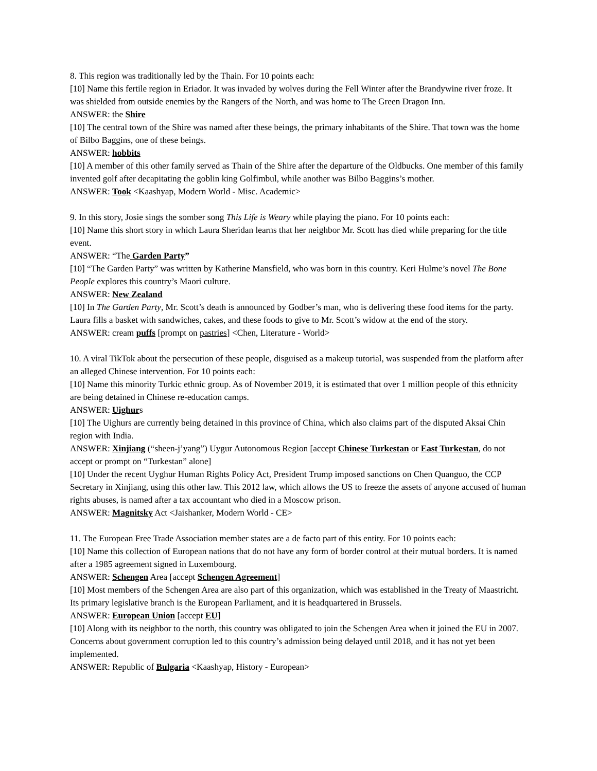8. This region was traditionally led by the Thain. For 10 points each:
[10] Name this fertile region in Eriador. It was invaded by wolves during the Fell Winter after the Brandywine river froze. It was shielded from outside enemies by the Rangers of the North, and was home to The Green Dragon Inn.
ANSWER: the Shire
[10] The central town of the Shire was named after these beings, the primary inhabitants of the Shire. That town was the home of Bilbo Baggins, one of these beings.
ANSWER: hobbits
[10] A member of this other family served as Thain of the Shire after the departure of the Oldbucks. One member of this family invented golf after decapitating the goblin king Golfimbul, while another was Bilbo Baggins’s mother.
ANSWER: Took <Kaashyap, Modern World - Misc. Academic>
9. In this story, Josie sings the somber song This Life is Weary while playing the piano. For 10 points each:
[10] Name this short story in which Laura Sheridan learns that her neighbor Mr. Scott has died while preparing for the title event.
ANSWER: “The Garden Party”
[10] “The Garden Party” was written by Katherine Mansfield, who was born in this country. Keri Hulme’s novel The Bone People explores this country’s Maori culture.
ANSWER: New Zealand
[10] In The Garden Party, Mr. Scott’s death is announced by Godber’s man, who is delivering these food items for the party. Laura fills a basket with sandwiches, cakes, and these foods to give to Mr. Scott’s widow at the end of the story.
ANSWER: cream puffs [prompt on pastries] <Chen, Literature - World>
10. A viral TikTok about the persecution of these people, disguised as a makeup tutorial, was suspended from the platform after an alleged Chinese intervention. For 10 points each:
[10] Name this minority Turkic ethnic group. As of November 2019, it is estimated that over 1 million people of this ethnicity are being detained in Chinese re-education camps.
ANSWER: Uighurs
[10] The Uighurs are currently being detained in this province of China, which also claims part of the disputed Aksai Chin region with India.
ANSWER: Xinjiang (“sheen-j’yang”) Uygur Autonomous Region [accept Chinese Turkestan or East Turkestan, do not accept or prompt on “Turkestan” alone]
[10] Under the recent Uyghur Human Rights Policy Act, President Trump imposed sanctions on Chen Quanguo, the CCP Secretary in Xinjiang, using this other law. This 2012 law, which allows the US to freeze the assets of anyone accused of human rights abuses, is named after a tax accountant who died in a Moscow prison.
ANSWER: Magnitsky Act <Jaishanker, Modern World - CE>
11. The European Free Trade Association member states are a de facto part of this entity. For 10 points each:
[10] Name this collection of European nations that do not have any form of border control at their mutual borders. It is named after a 1985 agreement signed in Luxembourg.
ANSWER: Schengen Area [accept Schengen Agreement]
[10] Most members of the Schengen Area are also part of this organization, which was established in the Treaty of Maastricht. Its primary legislative branch is the European Parliament, and it is headquartered in Brussels.
ANSWER: European Union [accept EU]
[10] Along with its neighbor to the north, this country was obligated to join the Schengen Area when it joined the EU in 2007. Concerns about government corruption led to this country’s admission being delayed until 2018, and it has not yet been implemented.
ANSWER: Republic of Bulgaria <Kaashyap, History - European>